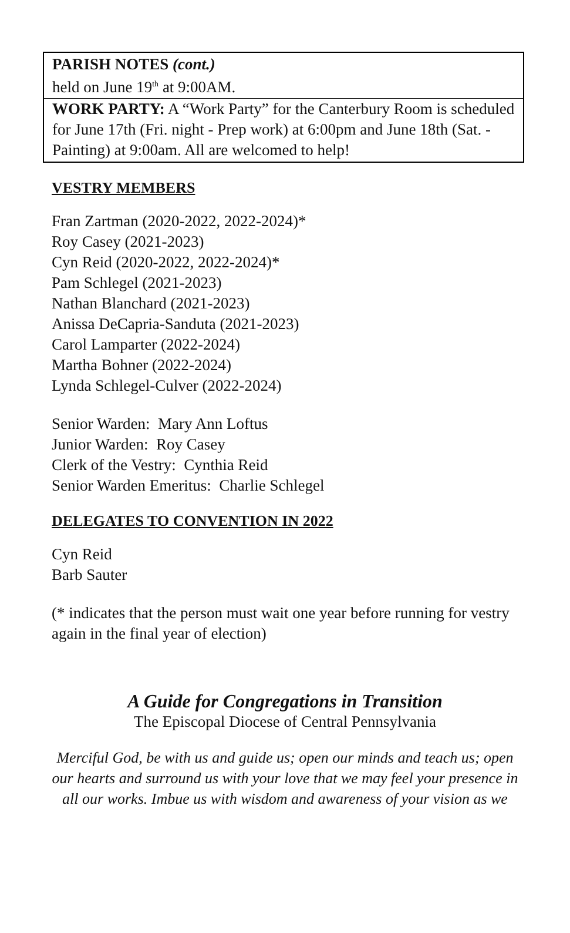PARISH NOTES (cont.)
held on June 19<sup>th</sup> at 9:00AM.
WORK PARTY: A “Work Party” for the Canterbury Room is scheduled for June 17th (Fri. night - Prep work) at 6:00pm and June 18th (Sat. - Painting) at 9:00am. All are welcomed to help!
VESTRY MEMBERS
Fran Zartman (2020-2022, 2022-2024)*
Roy Casey (2021-2023)
Cyn Reid (2020-2022, 2022-2024)*
Pam Schlegel (2021-2023)
Nathan Blanchard (2021-2023)
Anissa DeCapria-Sanduta (2021-2023)
Carol Lamparter (2022-2024)
Martha Bohner (2022-2024)
Lynda Schlegel-Culver (2022-2024)
Senior Warden: Mary Ann Loftus
Junior Warden: Roy Casey
Clerk of the Vestry: Cynthia Reid
Senior Warden Emeritus: Charlie Schlegel
DELEGATES TO CONVENTION IN 2022
Cyn Reid
Barb Sauter
(* indicates that the person must wait one year before running for vestry again in the final year of election)
A Guide for Congregations in Transition
The Episcopal Diocese of Central Pennsylvania
Merciful God, be with us and guide us; open our minds and teach us; open our hearts and surround us with your love that we may feel your presence in all our works. Imbue us with wisdom and awareness of your vision as we